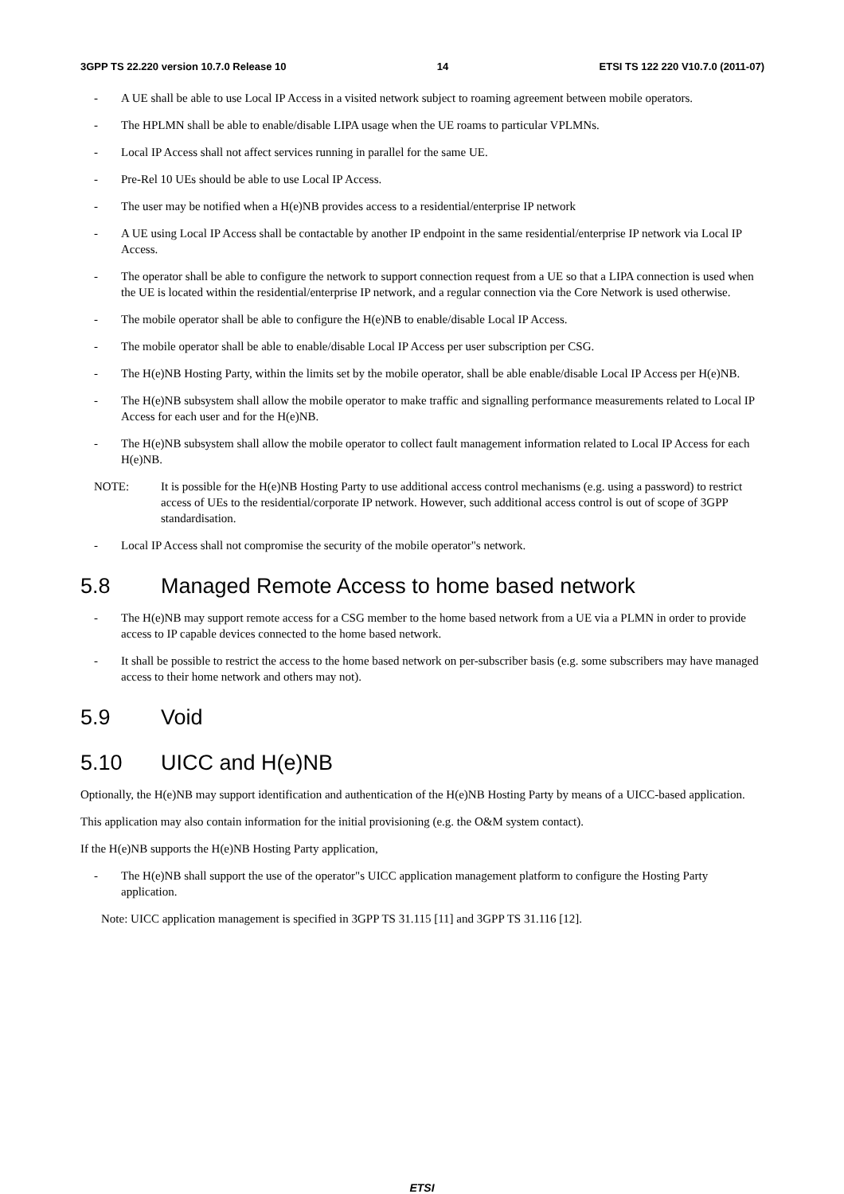3GPP TS 22.220 version 10.7.0 Release 10 14 ETSI TS 122 220 V10.7.0 (2011-07)
- A UE shall be able to use Local IP Access in a visited network subject to roaming agreement between mobile operators.
- The HPLMN shall be able to enable/disable LIPA usage when the UE roams to particular VPLMNs.
- Local IP Access shall not affect services running in parallel for the same UE.
- Pre-Rel 10 UEs should be able to use Local IP Access.
- The user may be notified when a H(e)NB provides access to a residential/enterprise IP network
- A UE using Local IP Access shall be contactable by another IP endpoint in the same residential/enterprise IP network via Local IP Access.
- The operator shall be able to configure the network to support connection request from a UE so that a LIPA connection is used when the UE is located within the residential/enterprise IP network, and a regular connection via the Core Network is used otherwise.
- The mobile operator shall be able to configure the H(e)NB to enable/disable Local IP Access.
- The mobile operator shall be able to enable/disable Local IP Access per user subscription per CSG.
- The H(e)NB Hosting Party, within the limits set by the mobile operator, shall be able enable/disable Local IP Access per H(e)NB.
- The H(e)NB subsystem shall allow the mobile operator to make traffic and signalling performance measurements related to Local IP Access for each user and for the H(e)NB.
- The H(e)NB subsystem shall allow the mobile operator to collect fault management information related to Local IP Access for each H(e)NB.
NOTE: It is possible for the H(e)NB Hosting Party to use additional access control mechanisms (e.g. using a password) to restrict access of UEs to the residential/corporate IP network. However, such additional access control is out of scope of 3GPP standardisation.
- Local IP Access shall not compromise the security of the mobile operator"s network.
5.8 Managed Remote Access to home based network
- The H(e)NB may support remote access for a CSG member to the home based network from a UE via a PLMN in order to provide access to IP capable devices connected to the home based network.
- It shall be possible to restrict the access to the home based network on per-subscriber basis (e.g. some subscribers may have managed access to their home network and others may not).
5.9 Void
5.10 UICC and H(e)NB
Optionally, the H(e)NB may support identification and authentication of the H(e)NB Hosting Party by means of a UICC-based application.
This application may also contain information for the initial provisioning (e.g. the O&M system contact).
If the H(e)NB supports the H(e)NB Hosting Party application,
- The H(e)NB shall support the use of the operator"s UICC application management platform to configure the Hosting Party application.
Note: UICC application management is specified in 3GPP TS 31.115 [11] and 3GPP TS 31.116 [12].
ETSI